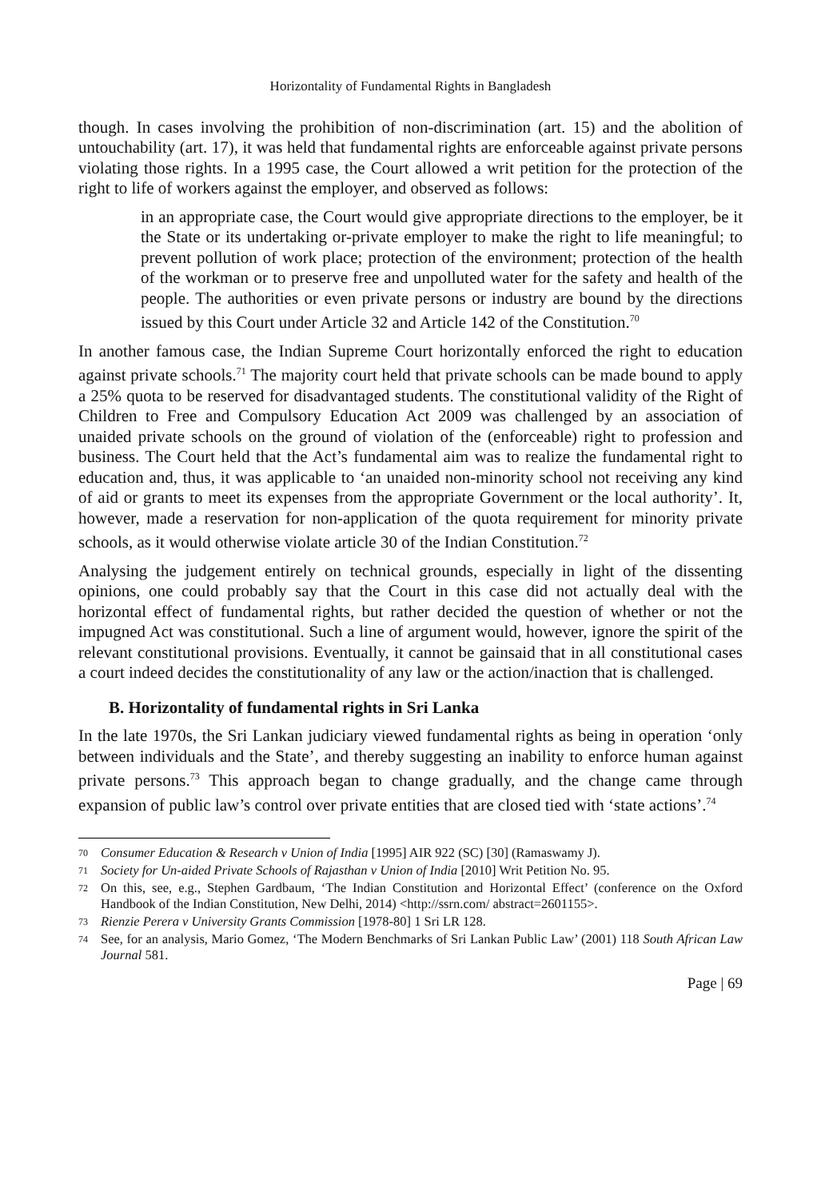Horizontality of Fundamental Rights in Bangladesh
though. In cases involving the prohibition of non-discrimination (art. 15) and the abolition of untouchability (art. 17), it was held that fundamental rights are enforceable against private persons violating those rights. In a 1995 case, the Court allowed a writ petition for the protection of the right to life of workers against the employer, and observed as follows:
in an appropriate case, the Court would give appropriate directions to the employer, be it the State or its undertaking or-private employer to make the right to life meaningful; to prevent pollution of work place; protection of the environment; protection of the health of the workman or to preserve free and unpolluted water for the safety and health of the people. The authorities or even private persons or industry are bound by the directions issued by this Court under Article 32 and Article 142 of the Constitution.<sup>70</sup>
In another famous case, the Indian Supreme Court horizontally enforced the right to education against private schools.<sup>71</sup> The majority court held that private schools can be made bound to apply a 25% quota to be reserved for disadvantaged students. The constitutional validity of the Right of Children to Free and Compulsory Education Act 2009 was challenged by an association of unaided private schools on the ground of violation of the (enforceable) right to profession and business. The Court held that the Act’s fundamental aim was to realize the fundamental right to education and, thus, it was applicable to ‘an unaided non-minority school not receiving any kind of aid or grants to meet its expenses from the appropriate Government or the local authority’. It, however, made a reservation for non-application of the quota requirement for minority private schools, as it would otherwise violate article 30 of the Indian Constitution.<sup>72</sup>
Analysing the judgement entirely on technical grounds, especially in light of the dissenting opinions, one could probably say that the Court in this case did not actually deal with the horizontal effect of fundamental rights, but rather decided the question of whether or not the impugned Act was constitutional. Such a line of argument would, however, ignore the spirit of the relevant constitutional provisions. Eventually, it cannot be gainsaid that in all constitutional cases a court indeed decides the constitutionality of any law or the action/inaction that is challenged.
B. Horizontality of fundamental rights in Sri Lanka
In the late 1970s, the Sri Lankan judiciary viewed fundamental rights as being in operation ‘only between individuals and the State’, and thereby suggesting an inability to enforce human against private persons.<sup>73</sup> This approach began to change gradually, and the change came through expansion of public law’s control over private entities that are closed tied with ‘state actions’.<sup>74</sup>
70 Consumer Education & Research v Union of India [1995] AIR 922 (SC) [30] (Ramaswamy J).
71 Society for Un-aided Private Schools of Rajasthan v Union of India [2010] Writ Petition No. 95.
72 On this, see, e.g., Stephen Gardbaum, ‘The Indian Constitution and Horizontal Effect’ (conference on the Oxford Handbook of the Indian Constitution, New Delhi, 2014) <http://ssrn.com/ abstract=2601155>.
73 Rienzie Perera v University Grants Commission [1978-80] 1 Sri LR 128.
74 See, for an analysis, Mario Gomez, ‘The Modern Benchmarks of Sri Lankan Public Law’ (2001) 118 South African Law Journal 581.
Page | 69